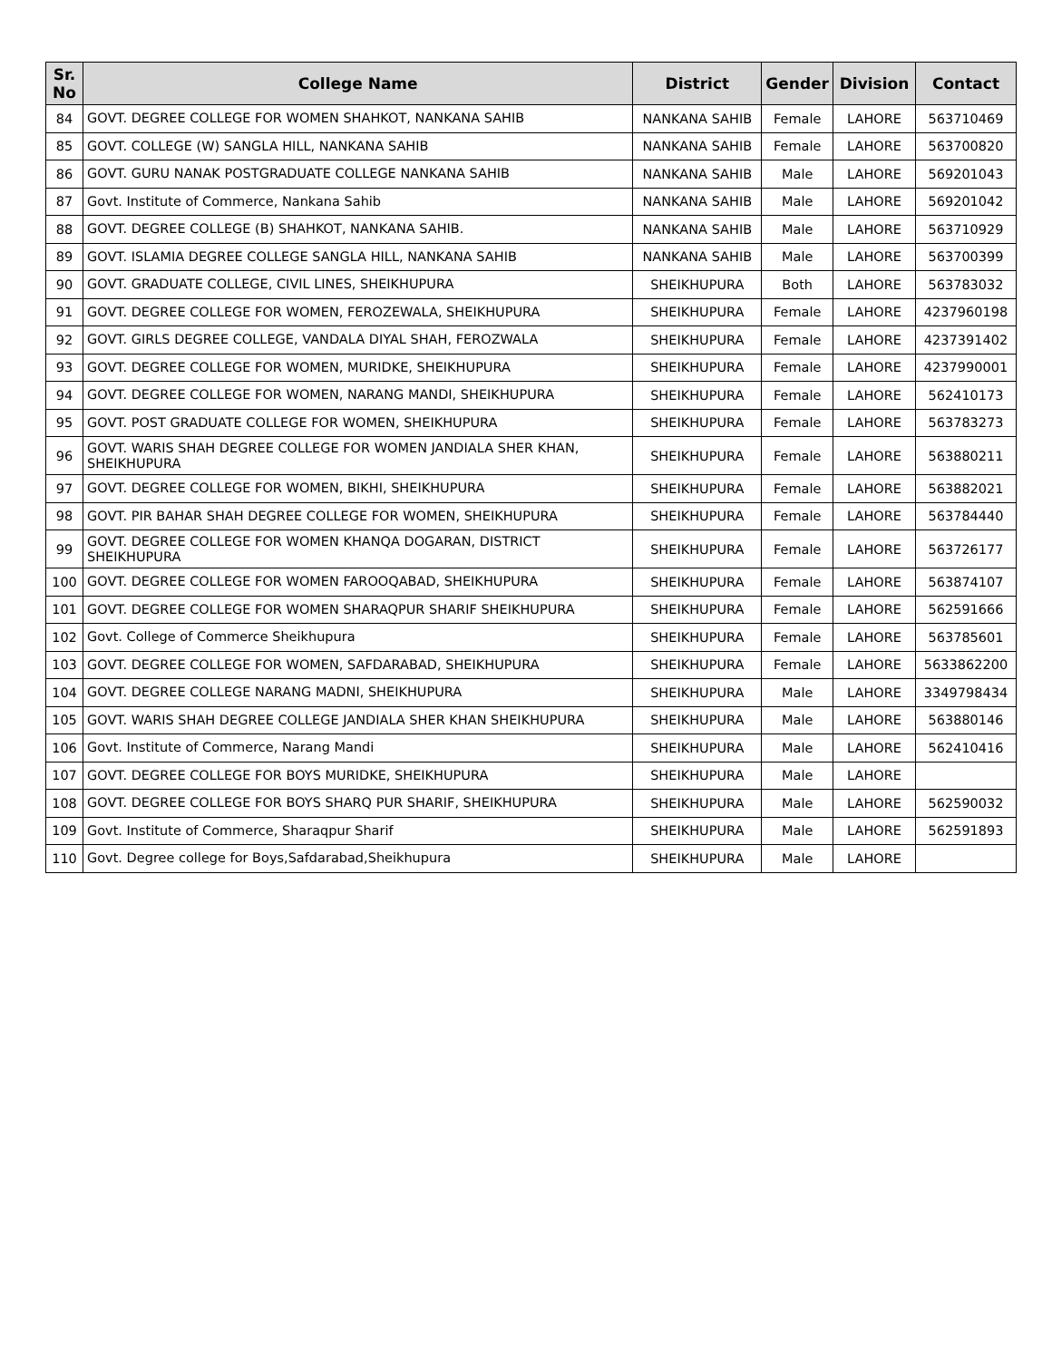| Sr. No | College Name | District | Gender | Division | Contact |
| --- | --- | --- | --- | --- | --- |
| 84 | GOVT. DEGREE COLLEGE FOR WOMEN SHAHKOT, NANKANA SAHIB | NANKANA SAHIB | Female | LAHORE | 563710469 |
| 85 | GOVT. COLLEGE (W) SANGLA HILL, NANKANA SAHIB | NANKANA SAHIB | Female | LAHORE | 563700820 |
| 86 | GOVT. GURU NANAK POSTGRADUATE COLLEGE NANKANA SAHIB | NANKANA SAHIB | Male | LAHORE | 569201043 |
| 87 | Govt. Institute of Commerce, Nankana Sahib | NANKANA SAHIB | Male | LAHORE | 569201042 |
| 88 | GOVT. DEGREE COLLEGE (B) SHAHKOT, NANKANA SAHIB. | NANKANA SAHIB | Male | LAHORE | 563710929 |
| 89 | GOVT. ISLAMIA DEGREE COLLEGE SANGLA HILL, NANKANA SAHIB | NANKANA SAHIB | Male | LAHORE | 563700399 |
| 90 | GOVT. GRADUATE COLLEGE, CIVIL LINES, SHEIKHUPURA | SHEIKHUPURA | Both | LAHORE | 563783032 |
| 91 | GOVT. DEGREE COLLEGE FOR WOMEN, FEROZEWALA, SHEIKHUPURA | SHEIKHUPURA | Female | LAHORE | 4237960198 |
| 92 | GOVT. GIRLS DEGREE COLLEGE, VANDALA DIYAL SHAH, FEROZWALA | SHEIKHUPURA | Female | LAHORE | 4237391402 |
| 93 | GOVT. DEGREE COLLEGE FOR WOMEN, MURIDKE, SHEIKHUPURA | SHEIKHUPURA | Female | LAHORE | 4237990001 |
| 94 | GOVT. DEGREE COLLEGE FOR WOMEN, NARANG MANDI, SHEIKHUPURA | SHEIKHUPURA | Female | LAHORE | 562410173 |
| 95 | GOVT. POST GRADUATE COLLEGE FOR WOMEN, SHEIKHUPURA | SHEIKHUPURA | Female | LAHORE | 563783273 |
| 96 | GOVT. WARIS SHAH DEGREE COLLEGE FOR WOMEN JANDIALA SHER KHAN, SHEIKHUPURA | SHEIKHUPURA | Female | LAHORE | 563880211 |
| 97 | GOVT. DEGREE COLLEGE FOR WOMEN, BIKHI, SHEIKHUPURA | SHEIKHUPURA | Female | LAHORE | 563882021 |
| 98 | GOVT. PIR BAHAR SHAH DEGREE COLLEGE FOR WOMEN, SHEIKHUPURA | SHEIKHUPURA | Female | LAHORE | 563784440 |
| 99 | GOVT. DEGREE COLLEGE FOR WOMEN KHANQA DOGARAN, DISTRICT SHEIKHUPURA | SHEIKHUPURA | Female | LAHORE | 563726177 |
| 100 | GOVT. DEGREE COLLEGE FOR WOMEN FAROOQABAD, SHEIKHUPURA | SHEIKHUPURA | Female | LAHORE | 563874107 |
| 101 | GOVT. DEGREE COLLEGE FOR WOMEN SHARAQPUR SHARIF SHEIKHUPURA | SHEIKHUPURA | Female | LAHORE | 562591666 |
| 102 | Govt. College of Commerce Sheikhupura | SHEIKHUPURA | Female | LAHORE | 563785601 |
| 103 | GOVT. DEGREE COLLEGE FOR WOMEN, SAFDARABAD, SHEIKHUPURA | SHEIKHUPURA | Female | LAHORE | 5633862200 |
| 104 | GOVT. DEGREE COLLEGE NARANG MADNI, SHEIKHUPURA | SHEIKHUPURA | Male | LAHORE | 3349798434 |
| 105 | GOVT. WARIS SHAH DEGREE COLLEGE JANDIALA SHER KHAN SHEIKHUPURA | SHEIKHUPURA | Male | LAHORE | 563880146 |
| 106 | Govt. Institute of Commerce, Narang Mandi | SHEIKHUPURA | Male | LAHORE | 562410416 |
| 107 | GOVT. DEGREE COLLEGE FOR BOYS MURIDKE, SHEIKHUPURA | SHEIKHUPURA | Male | LAHORE | |
| 108 | GOVT. DEGREE COLLEGE FOR BOYS SHARQ PUR SHARIF, SHEIKHUPURA | SHEIKHUPURA | Male | LAHORE | 562590032 |
| 109 | Govt. Institute of Commerce, Sharaqpur Sharif | SHEIKHUPURA | Male | LAHORE | 562591893 |
| 110 | Govt. Degree college for Boys,Safdarabad,Sheikhupura | SHEIKHUPURA | Male | LAHORE | |